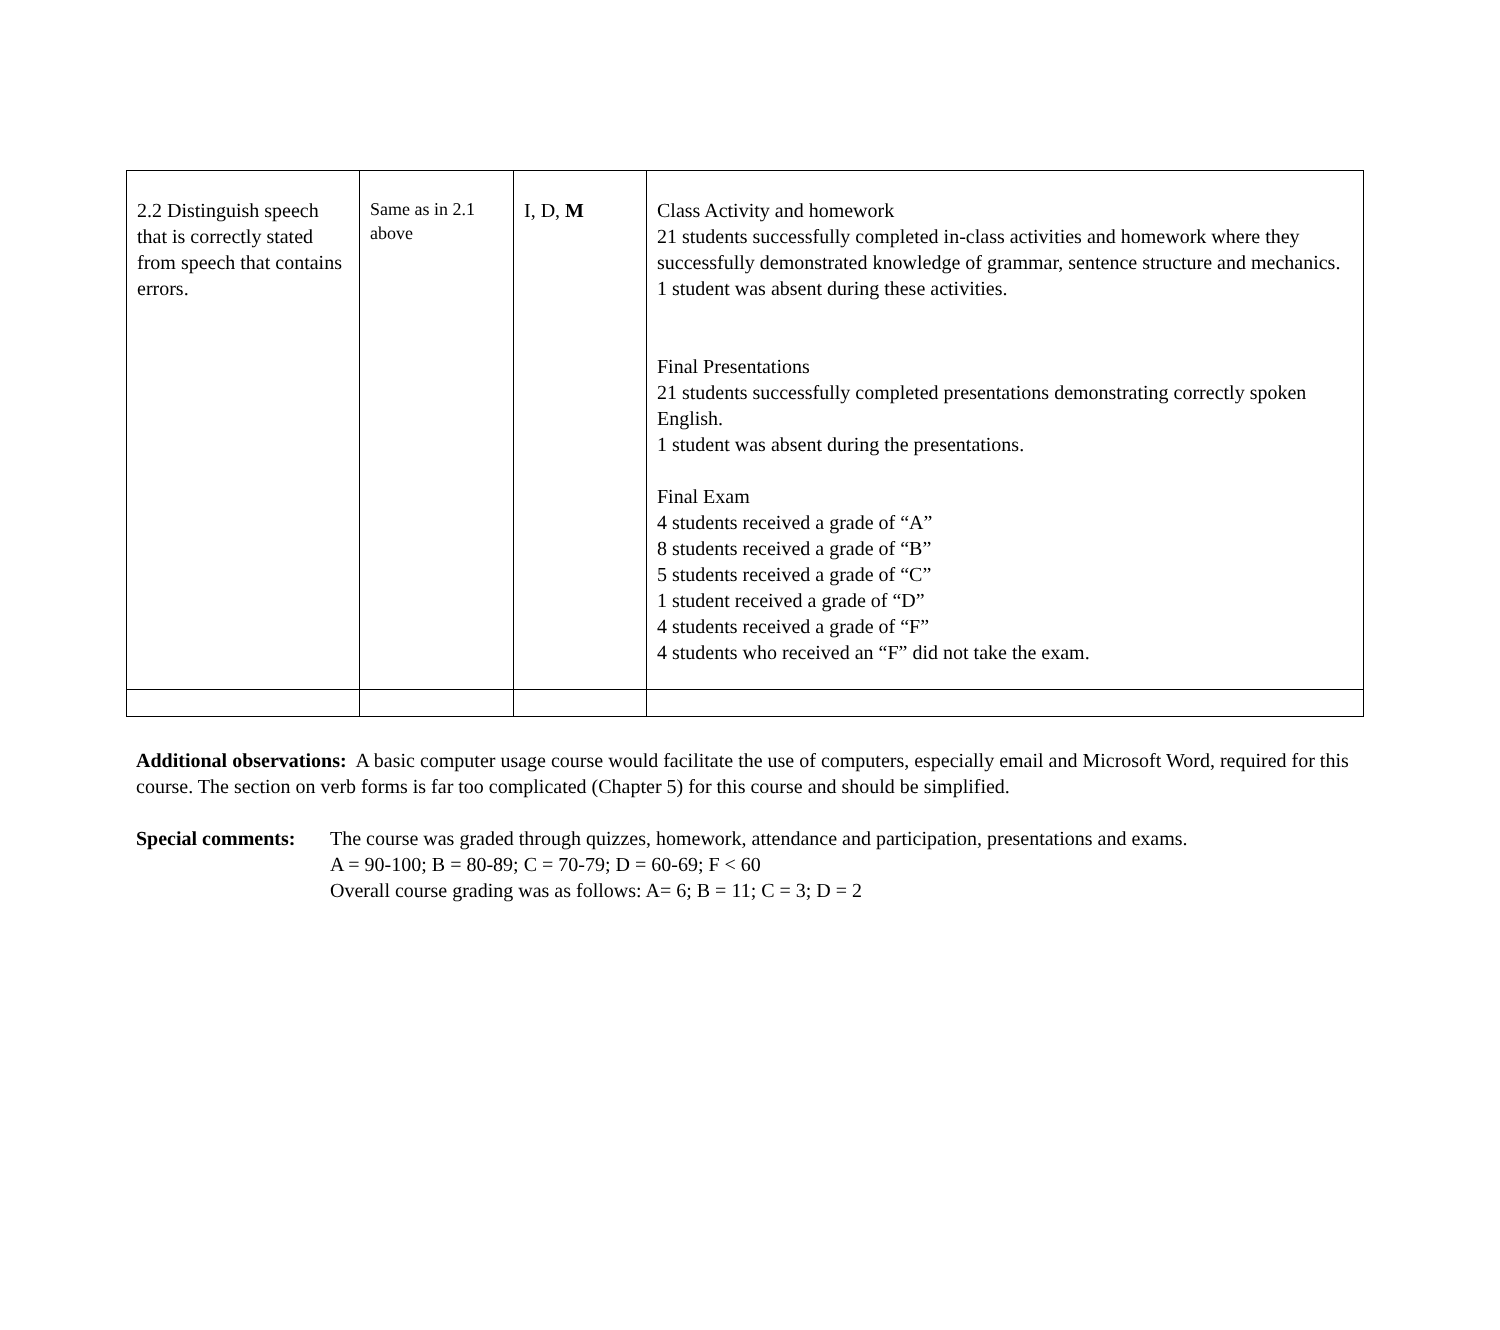| 2.2 Distinguish speech that is correctly stated from speech that contains errors. | Same as in 2.1 above | I, D, M | Class Activity and homework 21 students successfully completed in-class activities and homework where they successfully demonstrated knowledge of grammar, sentence structure and mechanics. 1 student was absent during these activities. Final Presentations 21 students successfully completed presentations demonstrating correctly spoken English. 1 student was absent during the presentations. Final Exam 4 students received a grade of “A” 8 students received a grade of “B” 5 students received a grade of “C” 1 student received a grade of “D” 4 students received a grade of “F” 4 students who received an “F” did not take the exam. |
Additional observations: A basic computer usage course would facilitate the use of computers, especially email and Microsoft Word, required for this course. The section on verb forms is far too complicated (Chapter 5) for this course and should be simplified.
Special comments:
The course was graded through quizzes, homework, attendance and participation, presentations and exams.
A = 90-100; B = 80-89; C = 70-79; D = 60-69; F < 60
Overall course grading was as follows: A= 6; B = 11; C = 3; D = 2